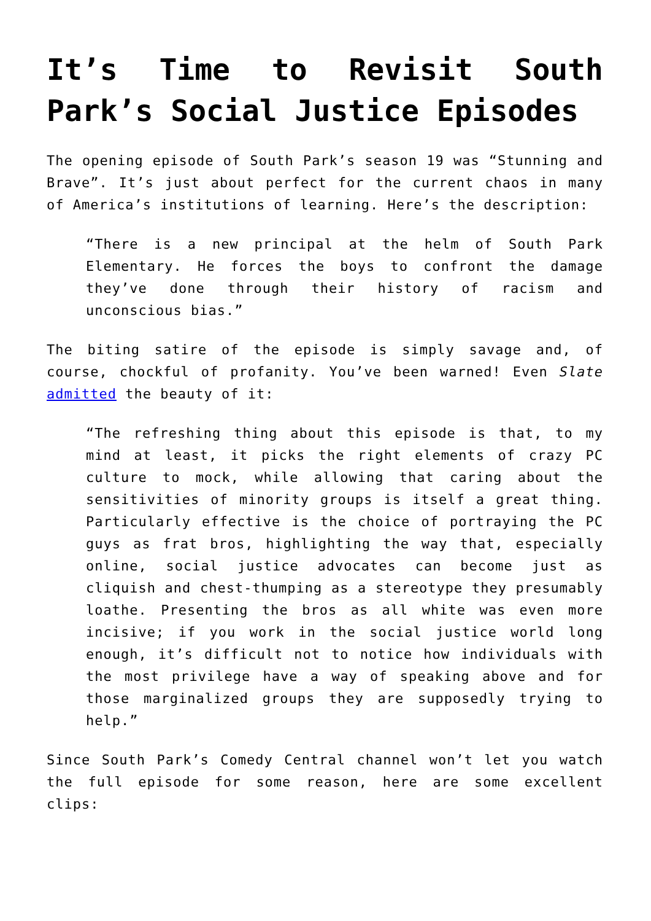It’s Time to Revisit South Park’s Social Justice Episodes
The opening episode of South Park’s season 19 was “Stunning and Brave”. It’s just about perfect for the current chaos in many of America’s institutions of learning. Here’s the description:
“There is a new principal at the helm of South Park Elementary. He forces the boys to confront the damage they’ve done through their history of racism and unconscious bias.”
The biting satire of the episode is simply savage and, of course, chockful of profanity. You’ve been warned! Even Slate admitted the beauty of it:
“The refreshing thing about this episode is that, to my mind at least, it picks the right elements of crazy PC culture to mock, while allowing that caring about the sensitivities of minority groups is itself a great thing. Particularly effective is the choice of portraying the PC guys as frat bros, highlighting the way that, especially online, social justice advocates can become just as cliquish and chest-thumping as a stereotype they presumably loathe. Presenting the bros as all white was even more incisive; if you work in the social justice world long enough, it’s difficult not to notice how individuals with the most privilege have a way of speaking above and for those marginalized groups they are supposedly trying to help.”
Since South Park’s Comedy Central channel won’t let you watch the full episode for some reason, here are some excellent clips: